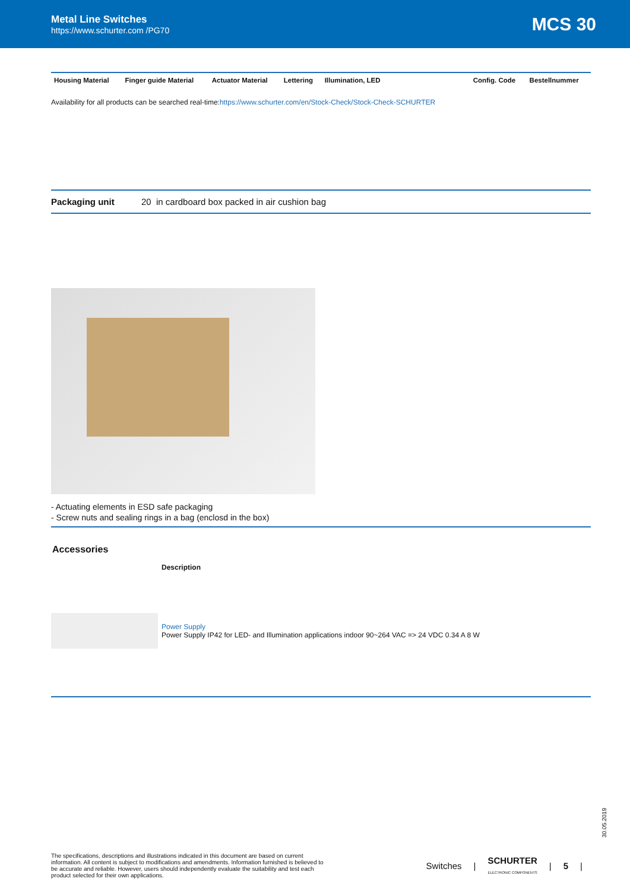Metal Line Switches
https://www.schurter.com /PG70
MCS 30
| Housing Material | Finger guide Material | Actuator Material | Lettering | Illumination, LED | Config. Code | Bestellnummer |
| --- | --- | --- | --- | --- | --- | --- |
Availability for all products can be searched real-time:https://www.schurter.com/en/Stock-Check/Stock-Check-SCHURTER
Packaging unit 20 in cardboard box packed in air cushion bag
- Actuating elements in ESD safe packaging
- Screw nuts and sealing rings in a bag (enclosd in the box)
Accessories
Description
Power Supply
Power Supply IP42 for LED- and Illumination applications indoor 90~264 VAC => 24 VDC 0.34 A 8 W
30.05.2019
The specifications, descriptions and illustrations indicated in this document are based on current information. All content is subject to modifications and amendments. Information furnished is believed to be accurate and reliable. However, users should independently evaluate the suitability and test each product selected for their own applications.
Switches | SCHURTER
ELECTRONIC COMPONENTS | 5 |